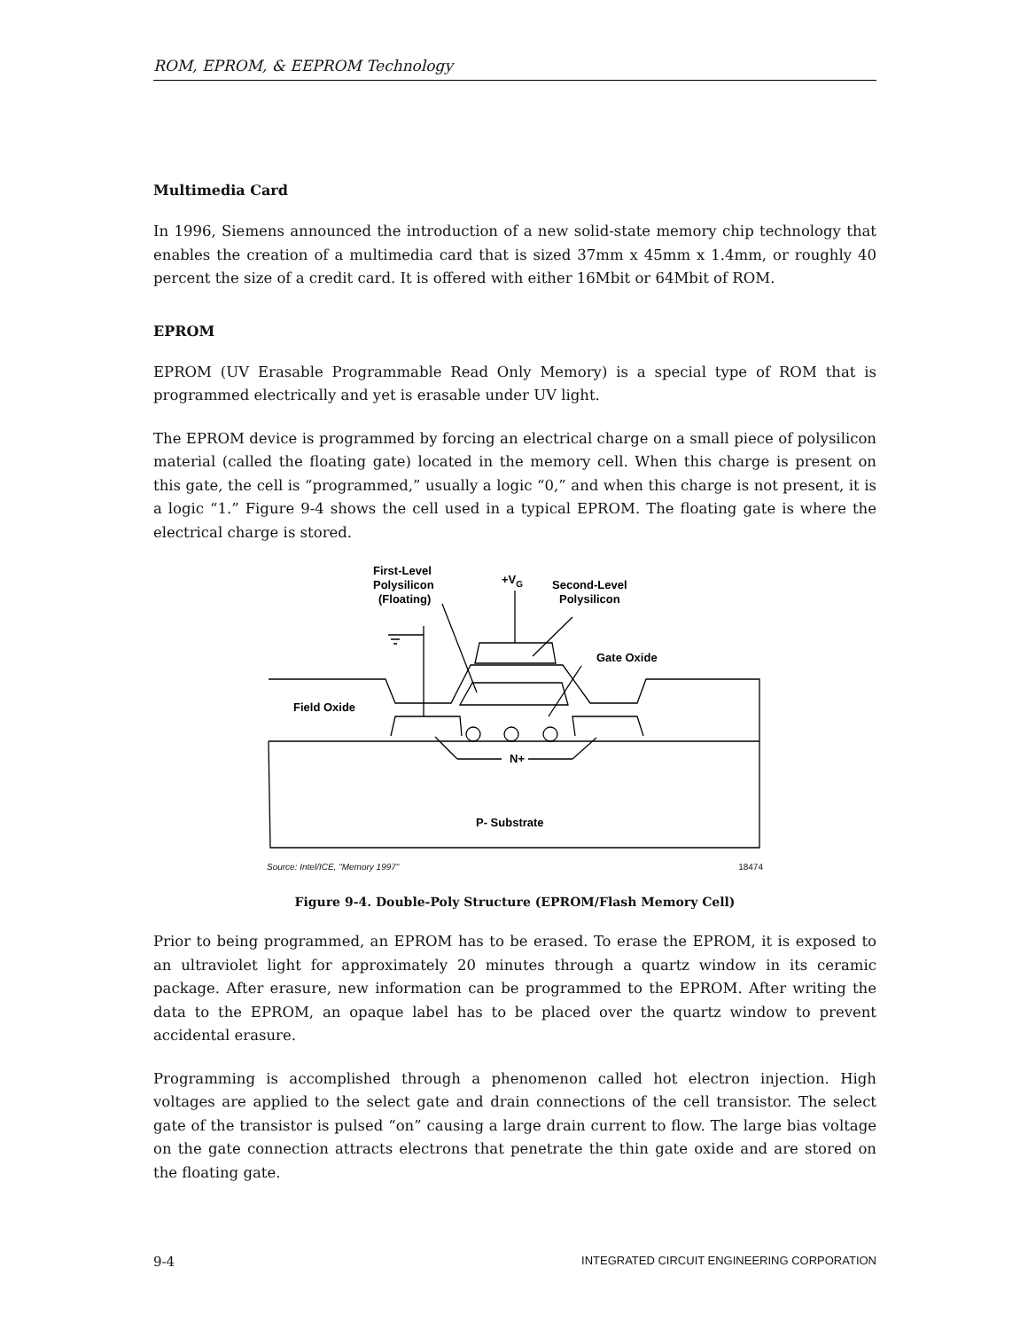ROM, EPROM, & EEPROM Technology
Multimedia Card
In 1996, Siemens announced the introduction of a new solid-state memory chip technology that enables the creation of a multimedia card that is sized 37mm x 45mm x 1.4mm, or roughly 40 percent the size of a credit card. It is offered with either 16Mbit or 64Mbit of ROM.
EPROM
EPROM (UV Erasable Programmable Read Only Memory) is a special type of ROM that is programmed electrically and yet is erasable under UV light.
The EPROM device is programmed by forcing an electrical charge on a small piece of polysilicon material (called the floating gate) located in the memory cell. When this charge is present on this gate, the cell is “programmed,” usually a logic “0,” and when this charge is not present, it is a logic “1.” Figure 9-4 shows the cell used in a typical EPROM. The floating gate is where the electrical charge is stored.
First-Level
Polysilicon
(Floating)
+VG
Second-Level
Polysilicon
Gate Oxide
Field Oxide
N+
P- Substrate
Source: Intel/ICE, "Memory 1997" 18474
Figure 9-4. Double-Poly Structure (EPROM/Flash Memory Cell)
Prior to being programmed, an EPROM has to be erased. To erase the EPROM, it is exposed to an ultraviolet light for approximately 20 minutes through a quartz window in its ceramic package. After erasure, new information can be programmed to the EPROM. After writing the data to the EPROM, an opaque label has to be placed over the quartz window to prevent accidental erasure.
Programming is accomplished through a phenomenon called hot electron injection. High voltages are applied to the select gate and drain connections of the cell transistor. The select gate of the transistor is pulsed “on” causing a large drain current to flow. The large bias voltage on the gate connection attracts electrons that penetrate the thin gate oxide and are stored on the floating gate.
9-4 INTEGRATED CIRCUIT ENGINEERING CORPORATION